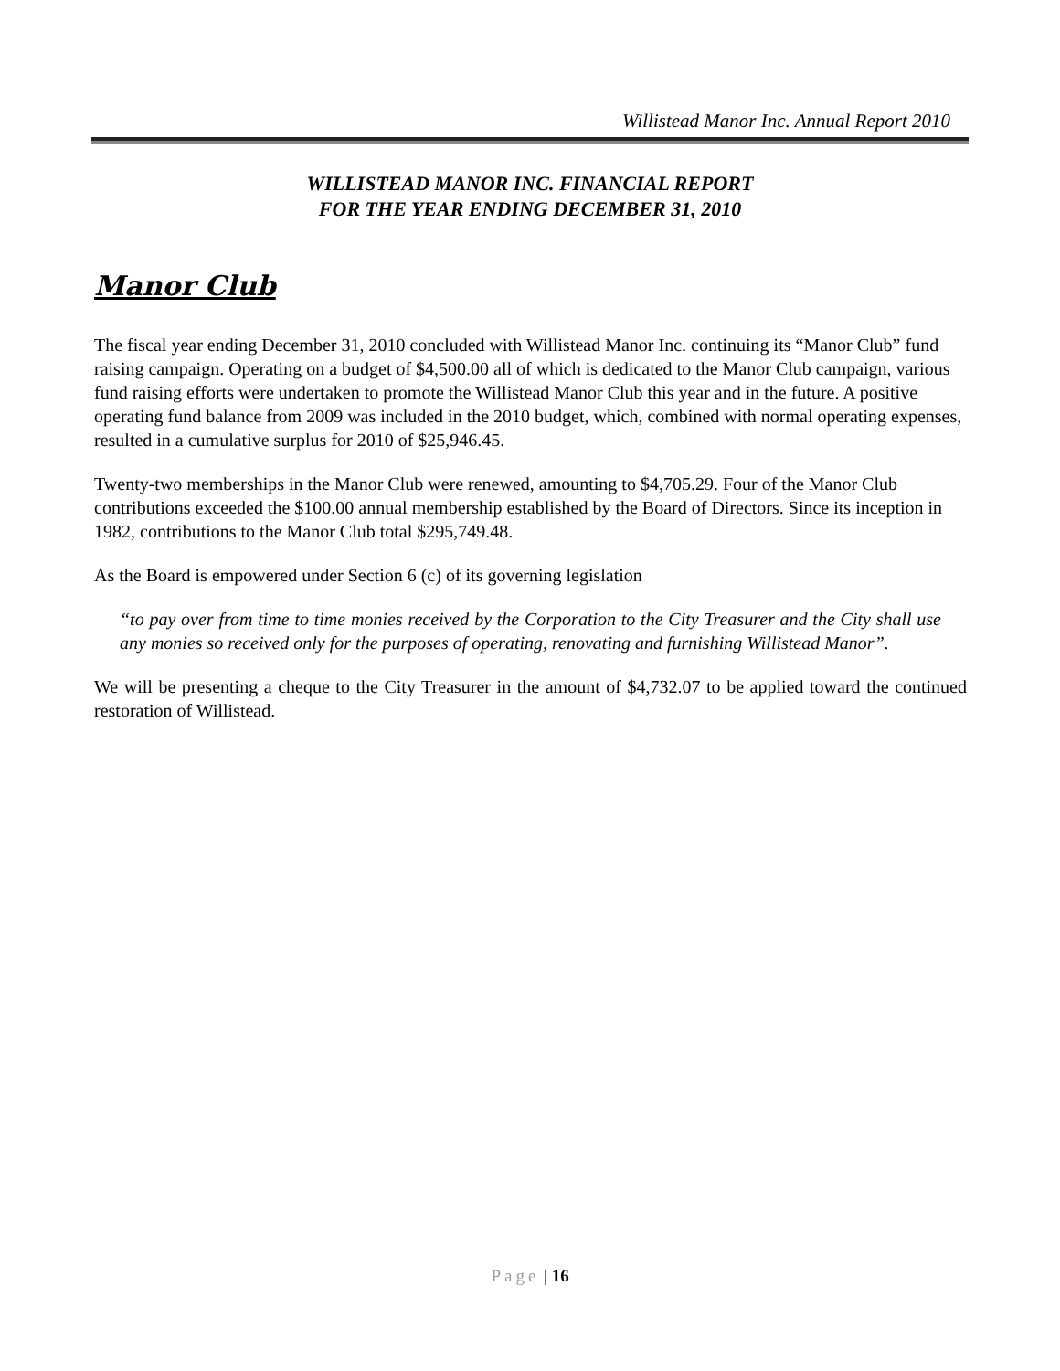Willistead Manor Inc. Annual Report 2010
WILLISTEAD MANOR INC. FINANCIAL REPORT
FOR THE YEAR ENDING DECEMBER 31, 2010
Manor Club
The fiscal year ending December 31, 2010 concluded with Willistead Manor Inc. continuing its “Manor Club” fund raising campaign. Operating on a budget of $4,500.00 all of which is dedicated to the Manor Club campaign, various fund raising efforts were undertaken to promote the Willistead Manor Club this year and in the future. A positive operating fund balance from 2009 was included in the 2010 budget, which, combined with normal operating expenses, resulted in a cumulative surplus for 2010 of $25,946.45.
Twenty-two memberships in the Manor Club were renewed, amounting to $4,705.29. Four of the Manor Club contributions exceeded the $100.00 annual membership established by the Board of Directors. Since its inception in 1982, contributions to the Manor Club total $295,749.48.
As the Board is empowered under Section 6 (c) of its governing legislation
“to pay over from time to time monies received by the Corporation to the City Treasurer and the City shall use any monies so received only for the purposes of operating, renovating and furnishing Willistead Manor”.
We will be presenting a cheque to the City Treasurer in the amount of $4,732.07 to be applied toward the continued restoration of Willistead.
Page | 16